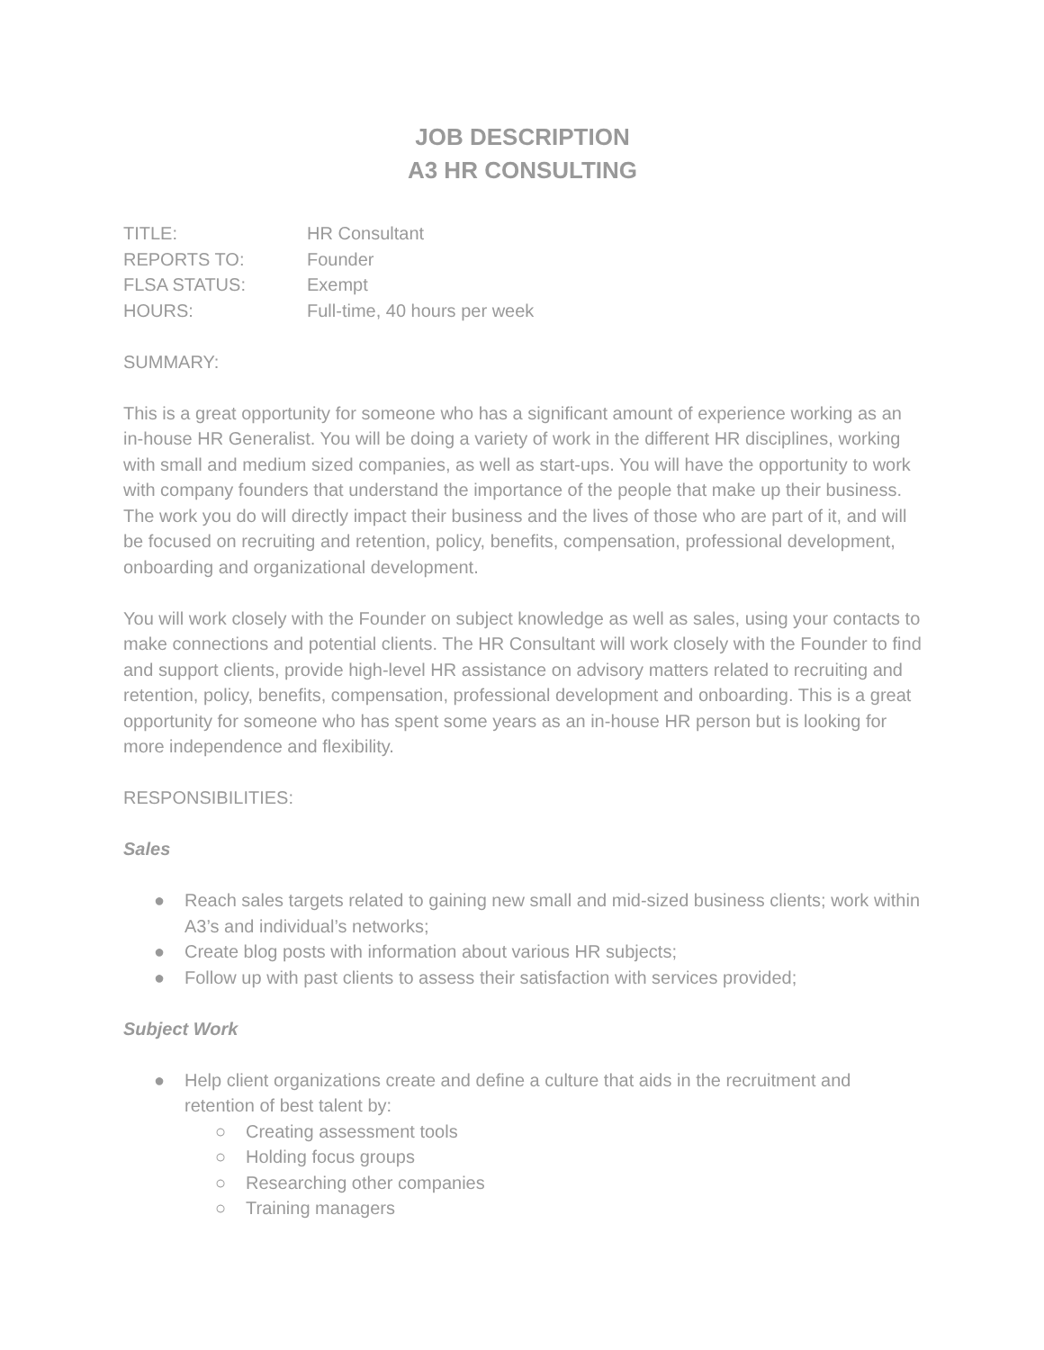JOB DESCRIPTION
A3 HR CONSULTING
TITLE:
HR Consultant
REPORTS TO:
Founder
FLSA STATUS:
Exempt
HOURS:
Full-time, 40 hours per week
SUMMARY:
This is a great opportunity for someone who has a significant amount of experience working as an in-house HR Generalist. You will be doing a variety of work in the different HR disciplines, working with small and medium sized companies, as well as start-ups. You will have the opportunity to work with company founders that understand the importance of the people that make up their business. The work you do will directly impact their business and the lives of those who are part of it, and will be focused on recruiting and retention, policy, benefits, compensation, professional development, onboarding and organizational development.
You will work closely with the Founder on subject knowledge as well as sales, using your contacts to make connections and potential clients. The HR Consultant will work closely with the Founder to find and support clients, provide high-level HR assistance on advisory matters related to recruiting and retention, policy, benefits, compensation, professional development and onboarding. This is a great opportunity for someone who has spent some years as an in-house HR person but is looking for more independence and flexibility.
RESPONSIBILITIES:
Sales
● Reach sales targets related to gaining new small and mid-sized business clients; work within A3’s and individual’s networks;
● Create blog posts with information about various HR subjects;
● Follow up with past clients to assess their satisfaction with services provided;
Subject Work
● Help client organizations create and define a culture that aids in the recruitment and retention of best talent by:
○ Creating assessment tools
○ Holding focus groups
○ Researching other companies
○ Training managers